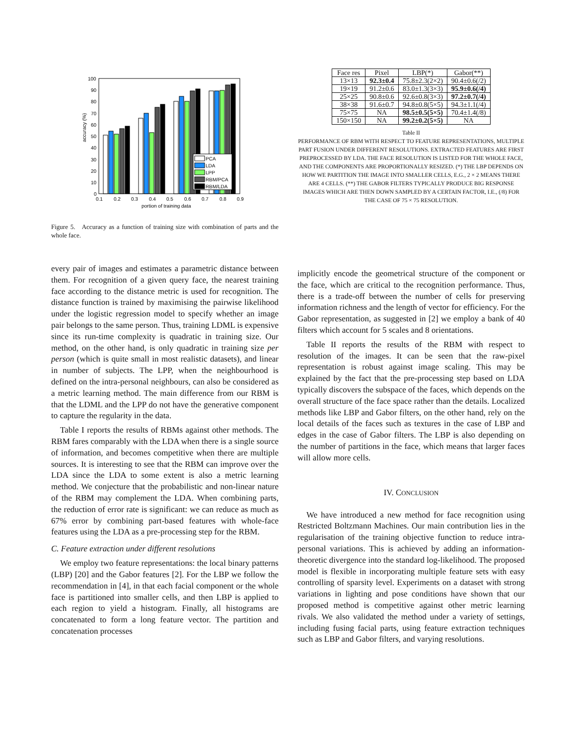accuracy (%)
100
90
80
70
60
50
40
30
20
10
0
0.1
0.2
0.3
0.4
0.5
0.6
0.7
0.8
0.9
portion of training data
PCA
LDA
LPP
RBM/PCA
RBM/LDA
Figure 5. Accuracy as a function of training size with combination of parts and the whole face.
| Face res | Pixel | LBP(*) | Gabor(**) |
| --- | --- | --- | --- |
| 13×13 | 92.3±0.4 | 75.8±2.3(2×2) | 90.4±0.6(/2) |
| 19×19 | 91.2±0.6 | 83.0±1.3(3×3) | 95.9±0.6(/4) |
| 25×25 | 90.8±0.6 | 92.6±0.8(3×3) | 97.2±0.7(/4) |
| 38×38 | 91.6±0.7 | 94.8±0.8(5×5) | 94.3±1.1(/4) |
| 75×75 | NA | 98.5±0.5(5×5) | 70.4±1.4(/8) |
| 150×150 | NA | 99.2±0.2(5×5) | NA |
Table II
PERFORMANCE OF RBM WITH RESPECT TO FEATURE REPRESENTATIONS, MULTIPLE PART FUSION UNDER DIFFERENT RESOLUTIONS. EXTRACTED FEATURES ARE FIRST PREPROCESSED BY LDA. THE FACE RESOLUTION IS LISTED FOR THE WHOLE FACE, AND THE COMPONENTS ARE PROPORTIONALLY RESIZED. (*) THE LBP DEPENDS ON HOW WE PARTITION THE IMAGE INTO SMALLER CELLS, E.G., 2 × 2 MEANS THERE ARE 4 CELLS. (**) THE GABOR FILTERS TYPICALLY PRODUCE BIG RESPONSE IMAGES WHICH ARE THEN DOWN SAMPLED BY A CERTAIN FACTOR, I.E., (/8) FOR THE CASE OF 75 × 75 RESOLUTION.
every pair of images and estimates a parametric distance between them. For recognition of a given query face, the nearest training face according to the distance metric is used for recognition. The distance function is trained by maximising the pairwise likelihood under the logistic regression model to specify whether an image pair belongs to the same person. Thus, training LDML is expensive since its run-time complexity is quadratic in training size. Our method, on the other hand, is only quadratic in training size per person (which is quite small in most realistic datasets), and linear in number of subjects. The LPP, when the neighbourhood is defined on the intra-personal neighbours, can also be considered as a metric learning method. The main difference from our RBM is that the LDML and the LPP do not have the generative component to capture the regularity in the data.
Table I reports the results of RBMs against other methods. The RBM fares comparably with the LDA when there is a single source of information, and becomes competitive when there are multiple sources. It is interesting to see that the RBM can improve over the LDA since the LDA to some extent is also a metric learning method. We conjecture that the probabilistic and non-linear nature of the RBM may complement the LDA. When combining parts, the reduction of error rate is significant: we can reduce as much as 67% error by combining part-based features with whole-face features using the LDA as a pre-processing step for the RBM.
C. Feature extraction under different resolutions
We employ two feature representations: the local binary patterns (LBP) [20] and the Gabor features [2]. For the LBP we follow the recommendation in [4], in that each facial component or the whole face is partitioned into smaller cells, and then LBP is applied to each region to yield a histogram. Finally, all histograms are concatenated to form a long feature vector. The partition and concatenation processes
implicitly encode the geometrical structure of the component or the face, which are critical to the recognition performance. Thus, there is a trade-off between the number of cells for preserving information richness and the length of vector for efficiency. For the Gabor representation, as suggested in [2] we employ a bank of 40 filters which account for 5 scales and 8 orientations.
Table II reports the results of the RBM with respect to resolution of the images. It can be seen that the raw-pixel representation is robust against image scaling. This may be explained by the fact that the pre-processing step based on LDA typically discovers the subspace of the faces, which depends on the overall structure of the face space rather than the details. Localized methods like LBP and Gabor filters, on the other hand, rely on the local details of the faces such as textures in the case of LBP and edges in the case of Gabor filters. The LBP is also depending on the number of partitions in the face, which means that larger faces will allow more cells.
IV. CONCLUSION
We have introduced a new method for face recognition using Restricted Boltzmann Machines. Our main contribution lies in the regularisation of the training objective function to reduce intra-personal variations. This is achieved by adding an information-theoretic divergence into the standard log-likelihood. The proposed model is flexible in incorporating multiple feature sets with easy controlling of sparsity level. Experiments on a dataset with strong variations in lighting and pose conditions have shown that our proposed method is competitive against other metric learning rivals. We also validated the method under a variety of settings, including fusing facial parts, using feature extraction techniques such as LBP and Gabor filters, and varying resolutions.